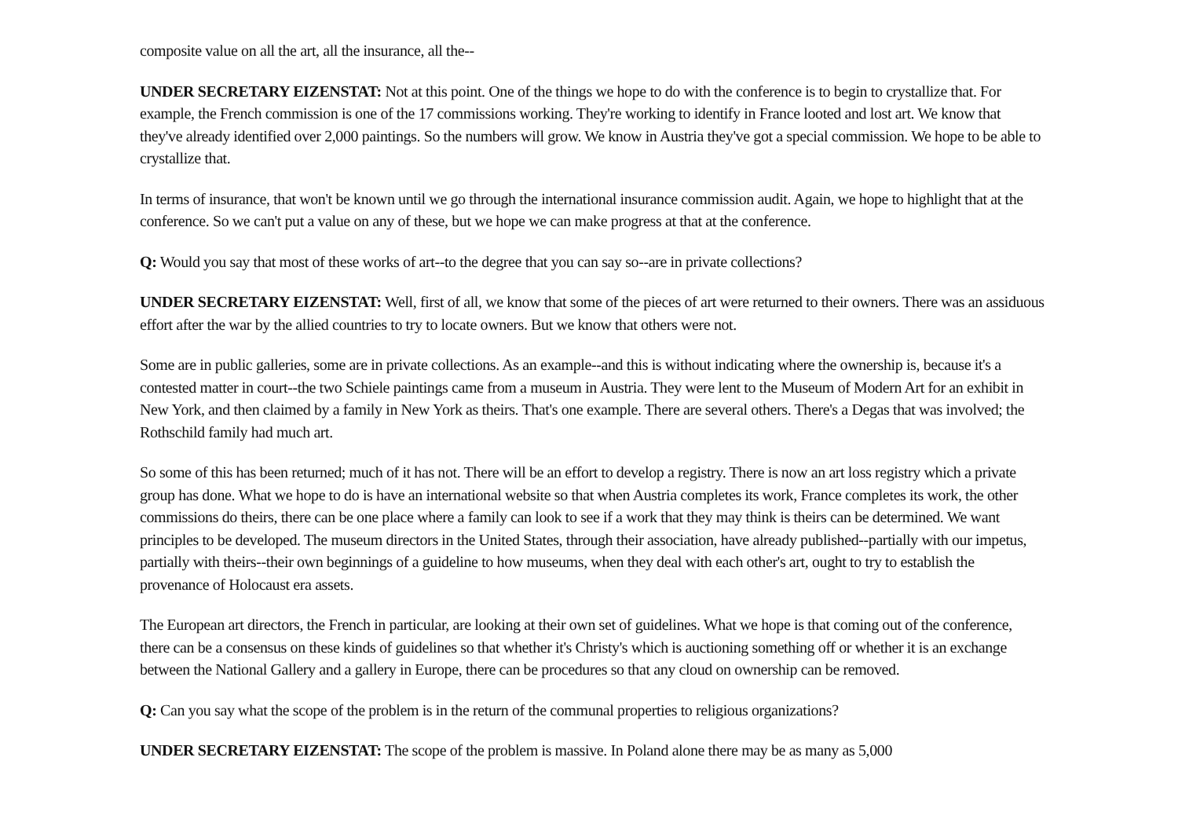composite value on all the art, all the insurance, all the--
UNDER SECRETARY EIZENSTAT: Not at this point. One of the things we hope to do with the conference is to begin to crystallize that. For example, the French commission is one of the 17 commissions working. They're working to identify in France looted and lost art. We know that they've already identified over 2,000 paintings. So the numbers will grow. We know in Austria they've got a special commission. We hope to be able to crystallize that.
In terms of insurance, that won't be known until we go through the international insurance commission audit. Again, we hope to highlight that at the conference. So we can't put a value on any of these, but we hope we can make progress at that at the conference.
Q: Would you say that most of these works of art--to the degree that you can say so--are in private collections?
UNDER SECRETARY EIZENSTAT: Well, first of all, we know that some of the pieces of art were returned to their owners. There was an assiduous effort after the war by the allied countries to try to locate owners. But we know that others were not.
Some are in public galleries, some are in private collections. As an example--and this is without indicating where the ownership is, because it's a contested matter in court--the two Schiele paintings came from a museum in Austria. They were lent to the Museum of Modern Art for an exhibit in New York, and then claimed by a family in New York as theirs. That's one example. There are several others. There's a Degas that was involved; the Rothschild family had much art.
So some of this has been returned; much of it has not. There will be an effort to develop a registry. There is now an art loss registry which a private group has done. What we hope to do is have an international website so that when Austria completes its work, France completes its work, the other commissions do theirs, there can be one place where a family can look to see if a work that they may think is theirs can be determined. We want principles to be developed. The museum directors in the United States, through their association, have already published--partially with our impetus, partially with theirs--their own beginnings of a guideline to how museums, when they deal with each other's art, ought to try to establish the provenance of Holocaust era assets.
The European art directors, the French in particular, are looking at their own set of guidelines. What we hope is that coming out of the conference, there can be a consensus on these kinds of guidelines so that whether it's Christy's which is auctioning something off or whether it is an exchange between the National Gallery and a gallery in Europe, there can be procedures so that any cloud on ownership can be removed.
Q: Can you say what the scope of the problem is in the return of the communal properties to religious organizations?
UNDER SECRETARY EIZENSTAT: The scope of the problem is massive. In Poland alone there may be as many as 5,000